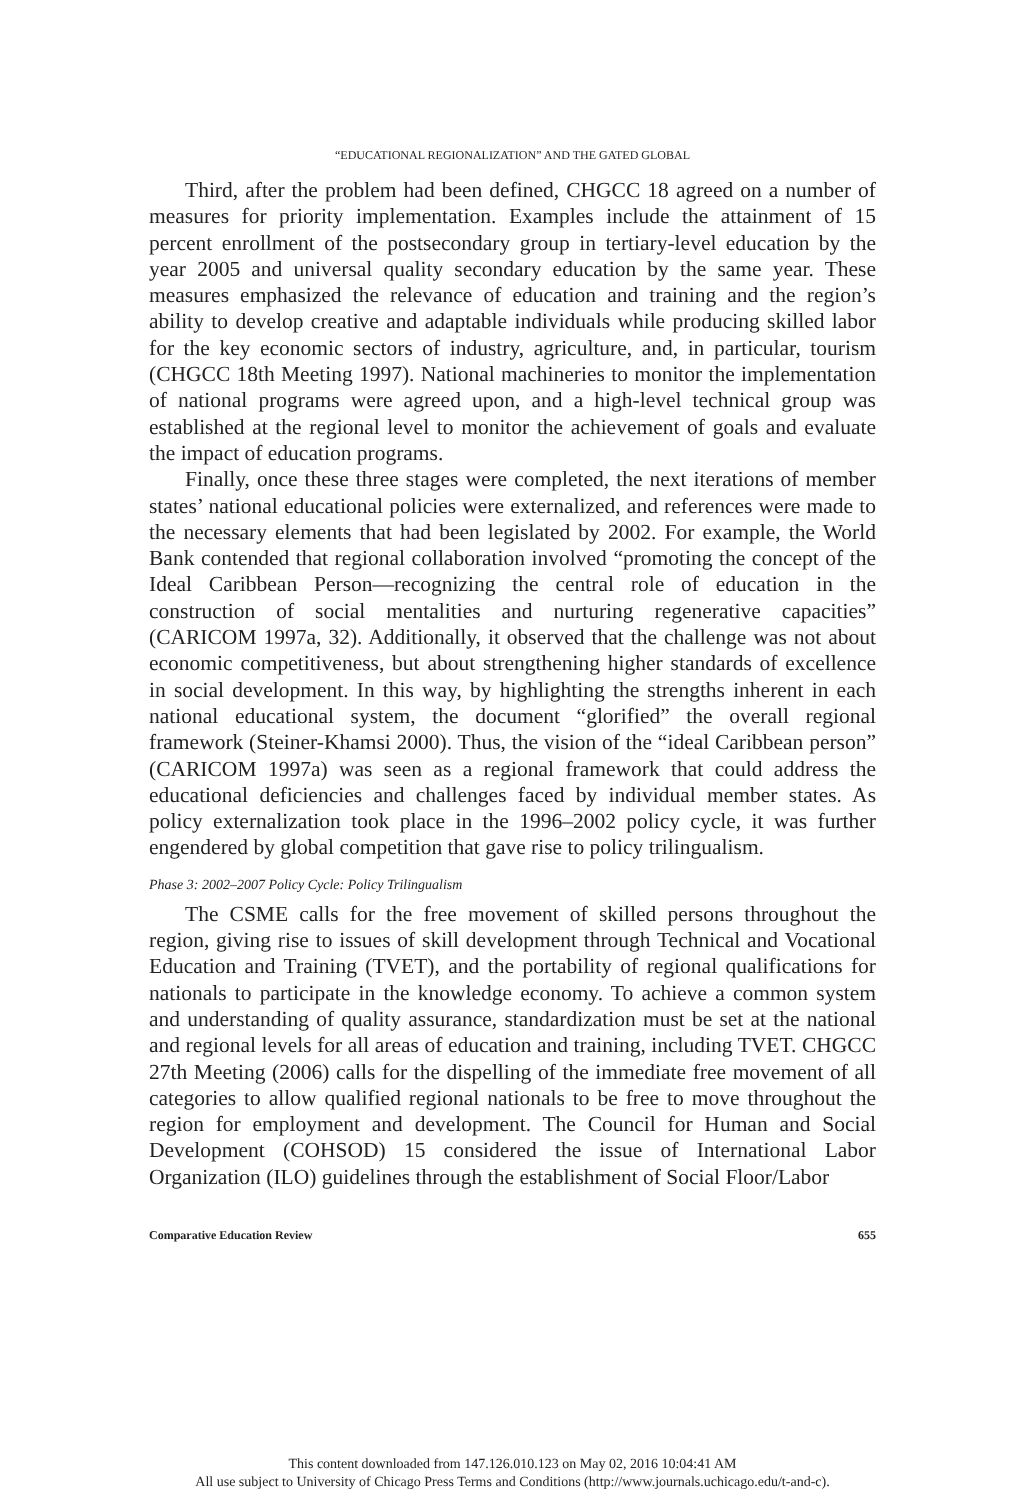“EDUCATIONAL REGIONALIZATION” AND THE GATED GLOBAL
Third, after the problem had been defined, CHGCC 18 agreed on a number of measures for priority implementation. Examples include the attainment of 15 percent enrollment of the postsecondary group in tertiary-level education by the year 2005 and universal quality secondary education by the same year. These measures emphasized the relevance of education and training and the region’s ability to develop creative and adaptable individuals while producing skilled labor for the key economic sectors of industry, agriculture, and, in particular, tourism (CHGCC 18th Meeting 1997). National machineries to monitor the implementation of national programs were agreed upon, and a high-level technical group was established at the regional level to monitor the achievement of goals and evaluate the impact of education programs.
Finally, once these three stages were completed, the next iterations of member states’ national educational policies were externalized, and references were made to the necessary elements that had been legislated by 2002. For example, the World Bank contended that regional collaboration involved “promoting the concept of the Ideal Caribbean Person—recognizing the central role of education in the construction of social mentalities and nurturing regenerative capacities” (CARICOM 1997a, 32). Additionally, it observed that the challenge was not about economic competitiveness, but about strengthening higher standards of excellence in social development. In this way, by highlighting the strengths inherent in each national educational system, the document “glorified” the overall regional framework (Steiner-Khamsi 2000). Thus, the vision of the “ideal Caribbean person” (CARICOM 1997a) was seen as a regional framework that could address the educational deficiencies and challenges faced by individual member states. As policy externalization took place in the 1996–2002 policy cycle, it was further engendered by global competition that gave rise to policy trilingualism.
Phase 3: 2002–2007 Policy Cycle: Policy Trilingualism
The CSME calls for the free movement of skilled persons throughout the region, giving rise to issues of skill development through Technical and Vocational Education and Training (TVET), and the portability of regional qualifications for nationals to participate in the knowledge economy. To achieve a common system and understanding of quality assurance, standardization must be set at the national and regional levels for all areas of education and training, including TVET. CHGCC 27th Meeting (2006) calls for the dispelling of the immediate free movement of all categories to allow qualified regional nationals to be free to move throughout the region for employment and development. The Council for Human and Social Development (COHSOD) 15 considered the issue of International Labor Organization (ILO) guidelines through the establishment of Social Floor/Labor
Comparative Education Review 655
This content downloaded from 147.126.010.123 on May 02, 2016 10:04:41 AM
All use subject to University of Chicago Press Terms and Conditions (http://www.journals.uchicago.edu/t-and-c).